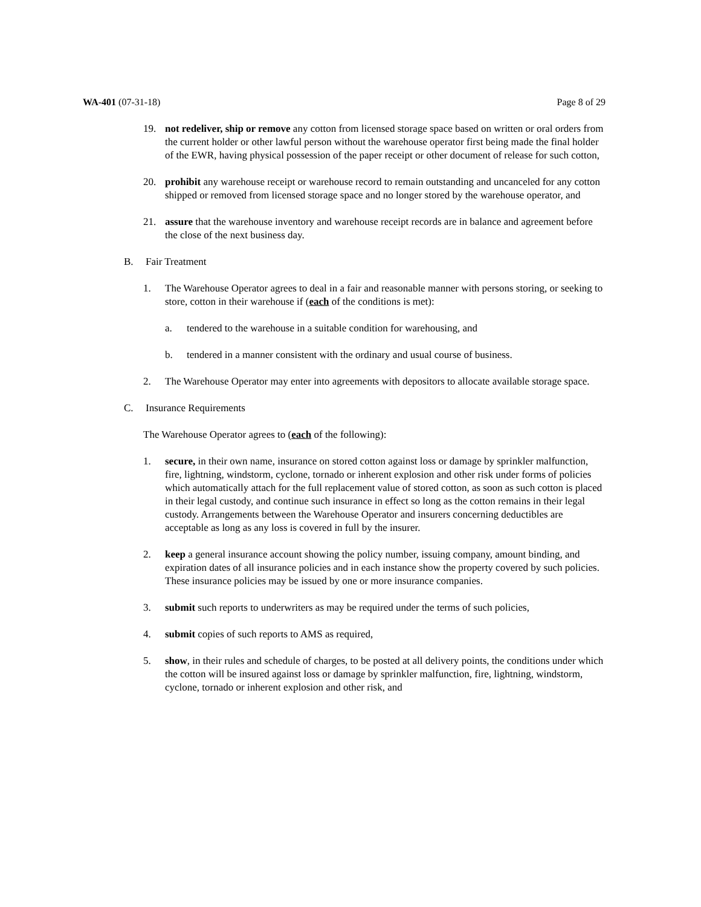WA-401 (07-31-18) Page 8 of 29
19. not redeliver, ship or remove any cotton from licensed storage space based on written or oral orders from the current holder or other lawful person without the warehouse operator first being made the final holder of the EWR, having physical possession of the paper receipt or other document of release for such cotton,
20. prohibit any warehouse receipt or warehouse record to remain outstanding and uncanceled for any cotton shipped or removed from licensed storage space and no longer stored by the warehouse operator, and
21. assure that the warehouse inventory and warehouse receipt records are in balance and agreement before the close of the next business day.
B. Fair Treatment
1. The Warehouse Operator agrees to deal in a fair and reasonable manner with persons storing, or seeking to store, cotton in their warehouse if (each of the conditions is met):
a. tendered to the warehouse in a suitable condition for warehousing, and
b. tendered in a manner consistent with the ordinary and usual course of business.
2. The Warehouse Operator may enter into agreements with depositors to allocate available storage space.
C. Insurance Requirements
The Warehouse Operator agrees to (each of the following):
1. secure, in their own name, insurance on stored cotton against loss or damage by sprinkler malfunction, fire, lightning, windstorm, cyclone, tornado or inherent explosion and other risk under forms of policies which automatically attach for the full replacement value of stored cotton, as soon as such cotton is placed in their legal custody, and continue such insurance in effect so long as the cotton remains in their legal custody. Arrangements between the Warehouse Operator and insurers concerning deductibles are acceptable as long as any loss is covered in full by the insurer.
2. keep a general insurance account showing the policy number, issuing company, amount binding, and expiration dates of all insurance policies and in each instance show the property covered by such policies. These insurance policies may be issued by one or more insurance companies.
3. submit such reports to underwriters as may be required under the terms of such policies,
4. submit copies of such reports to AMS as required,
5. show, in their rules and schedule of charges, to be posted at all delivery points, the conditions under which the cotton will be insured against loss or damage by sprinkler malfunction, fire, lightning, windstorm, cyclone, tornado or inherent explosion and other risk, and